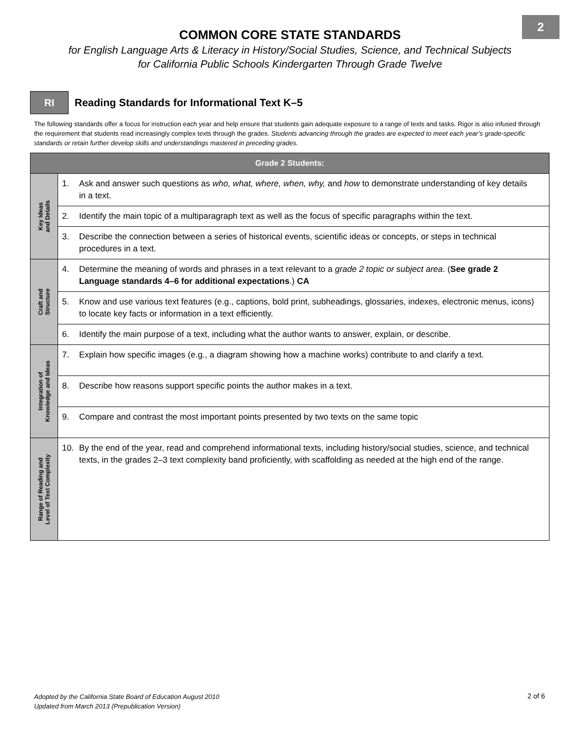2
COMMON CORE STATE STANDARDS
for English Language Arts & Literacy in History/Social Studies, Science, and Technical Subjects
for California Public Schools Kindergarten Through Grade Twelve
RI
Reading Standards for Informational Text K–5
The following standards offer a focus for instruction each year and help ensure that students gain adequate exposure to a range of texts and tasks. Rigor is also infused through the requirement that students read increasingly complex texts through the grades. Students advancing through the grades are expected to meet each year’s grade-specific standards or retain further develop skills and understandings mastered in preceding grades.
| Grade 2 Students: | |
| --- | --- |
| Key Ideas and Details | 1. Ask and answer such questions as who, what, where, when, why, and how to demonstrate understanding of key details in a text. |
| | 2. Identify the main topic of a multiparagraph text as well as the focus of specific paragraphs within the text. |
| | 3. Describe the connection between a series of historical events, scientific ideas or concepts, or steps in technical procedures in a text. |
| Craft and Structure | 4. Determine the meaning of words and phrases in a text relevant to a grade 2 topic or subject area . ( See grade 2 Language standards 4–6 for additional expectations .) CA |
| | 5. Know and use various text features (e.g., captions, bold print, subheadings, glossaries, indexes, electronic menus, icons) to locate key facts or information in a text efficiently. |
| | 6. Identify the main purpose of a text, including what the author wants to answer, explain, or describe. |
| Integration of Knowledge and Ideas | 7. Explain how specific images (e.g., a diagram showing how a machine works) contribute to and clarify a text. |
| | 8. Describe how reasons support specific points the author makes in a text. |
| | 9. Compare and contrast the most important points presented by two texts on the same topic |
| Range of Reading and Level of Text Complexity | 10. By the end of the year, read and comprehend informational texts, including history/social studies, science, and technical texts, in the grades 2–3 text complexity band proficiently, with scaffolding as needed at the high end of the range. |
Adopted by the California State Board of Education August 2010
Updated from March 2013 (Prepublication Version)
2 of 6